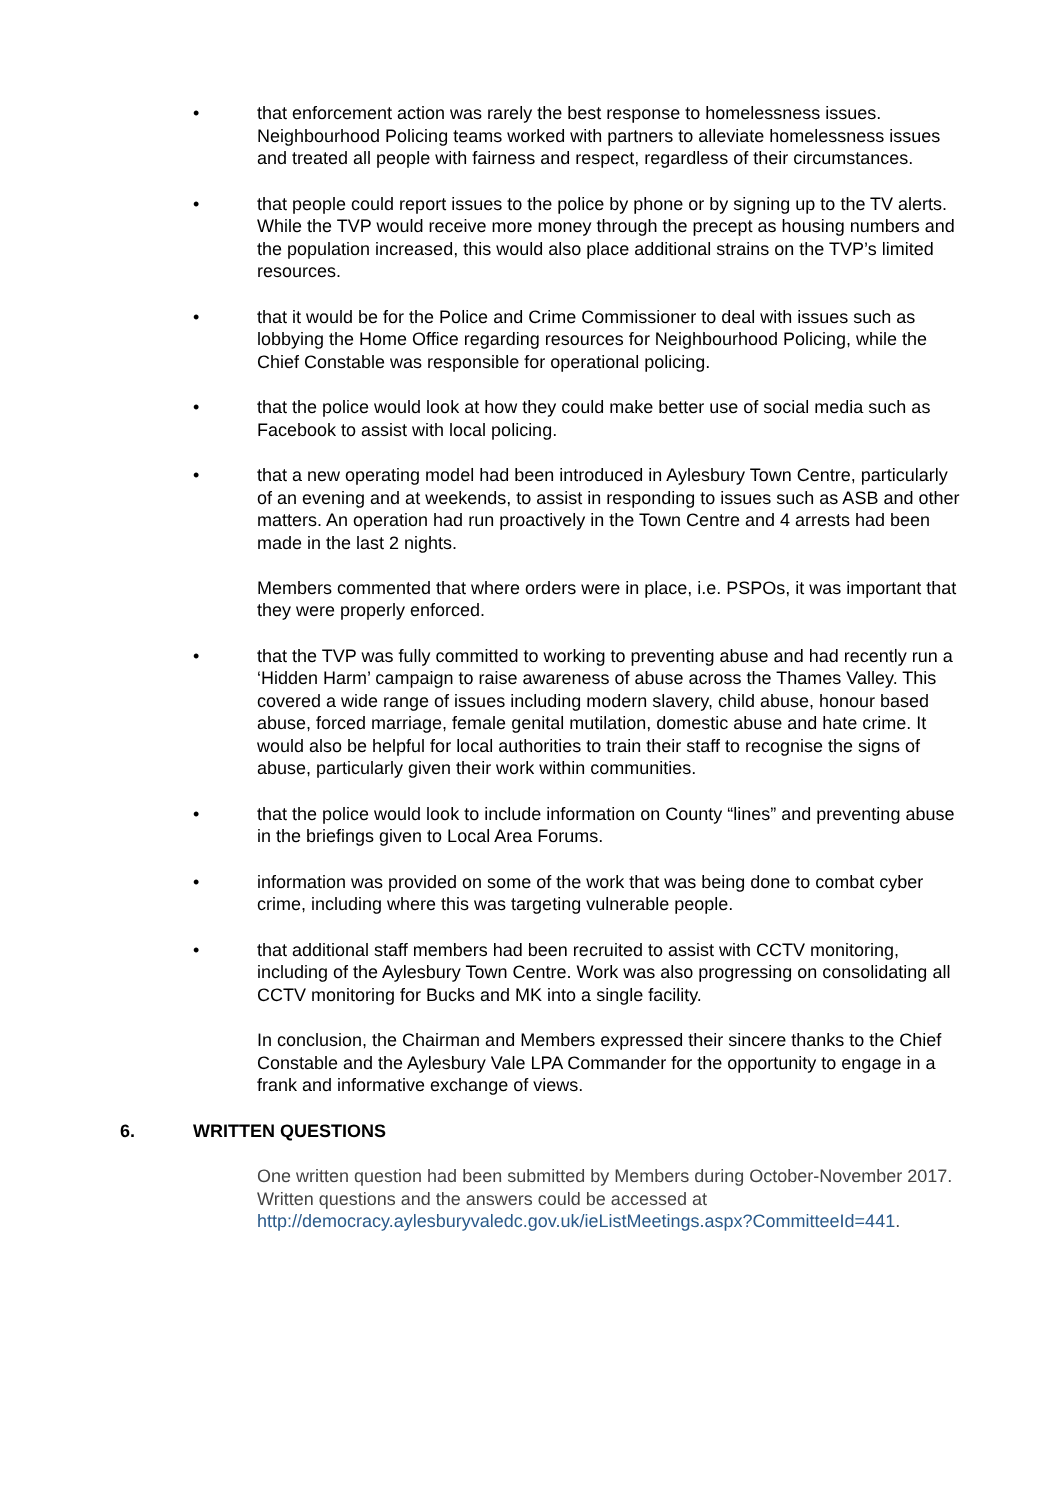• that enforcement action was rarely the best response to homelessness issues. Neighbourhood Policing teams worked with partners to alleviate homelessness issues and treated all people with fairness and respect, regardless of their circumstances.
• that people could report issues to the police by phone or by signing up to the TV alerts. While the TVP would receive more money through the precept as housing numbers and the population increased, this would also place additional strains on the TVP’s limited resources.
• that it would be for the Police and Crime Commissioner to deal with issues such as lobbying the Home Office regarding resources for Neighbourhood Policing, while the Chief Constable was responsible for operational policing.
• that the police would look at how they could make better use of social media such as Facebook to assist with local policing.
• that a new operating model had been introduced in Aylesbury Town Centre, particularly of an evening and at weekends, to assist in responding to issues such as ASB and other matters. An operation had run proactively in the Town Centre and 4 arrests had been made in the last 2 nights.
Members commented that where orders were in place, i.e. PSPOs, it was important that they were properly enforced.
• that the TVP was fully committed to working to preventing abuse and had recently run a ‘Hidden Harm’ campaign to raise awareness of abuse across the Thames Valley. This covered a wide range of issues including modern slavery, child abuse, honour based abuse, forced marriage, female genital mutilation, domestic abuse and hate crime. It would also be helpful for local authorities to train their staff to recognise the signs of abuse, particularly given their work within communities.
• that the police would look to include information on County “lines” and preventing abuse in the briefings given to Local Area Forums.
• information was provided on some of the work that was being done to combat cyber crime, including where this was targeting vulnerable people.
• that additional staff members had been recruited to assist with CCTV monitoring, including of the Aylesbury Town Centre. Work was also progressing on consolidating all CCTV monitoring for Bucks and MK into a single facility.
In conclusion, the Chairman and Members expressed their sincere thanks to the Chief Constable and the Aylesbury Vale LPA Commander for the opportunity to engage in a frank and informative exchange of views.
6. WRITTEN QUESTIONS
One written question had been submitted by Members during October-November 2017. Written questions and the answers could be accessed at http://democracy.aylesburyvaledc.gov.uk/ieListMeetings.aspx?CommitteeId=441.